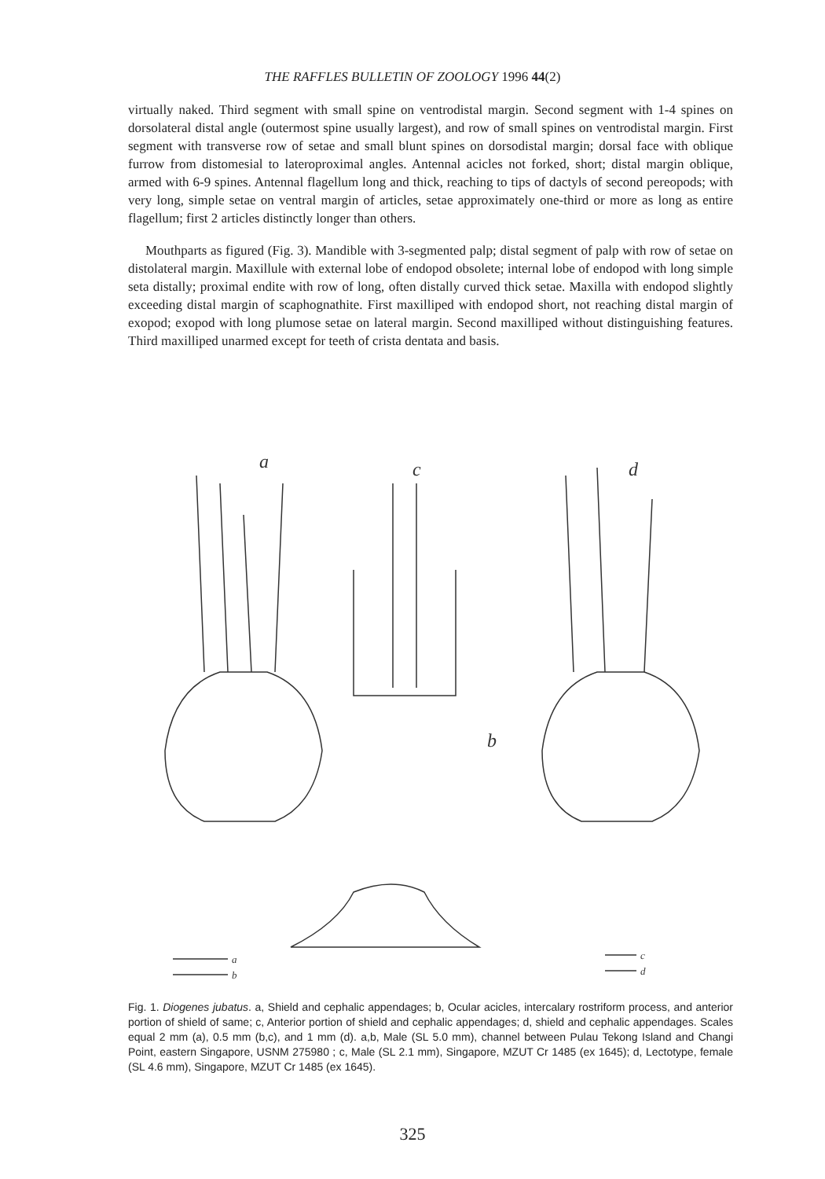THE RAFFLES BULLETIN OF ZOOLOGY 1996 44(2)
virtually naked. Third segment with small spine on ventrodistal margin. Second segment with 1-4 spines on dorsolateral distal angle (outermost spine usually largest), and row of small spines on ventrodistal margin. First segment with transverse row of setae and small blunt spines on dorsodistal margin; dorsal face with oblique furrow from distomesial to lateroproximal angles. Antennal acicles not forked, short; distal margin oblique, armed with 6-9 spines. Antennal flagellum long and thick, reaching to tips of dactyls of second pereopods; with very long, simple setae on ventral margin of articles, setae approximately one-third or more as long as entire flagellum; first 2 articles distinctly longer than others.
Mouthparts as figured (Fig. 3). Mandible with 3-segmented palp; distal segment of palp with row of setae on distolateral margin. Maxillule with external lobe of endopod obsolete; internal lobe of endopod with long simple seta distally; proximal endite with row of long, often distally curved thick setae. Maxilla with endopod slightly exceeding distal margin of scaphognathite. First maxilliped with endopod short, not reaching distal margin of exopod; exopod with long plumose setae on lateral margin. Second maxilliped without distinguishing features. Third maxilliped unarmed except for teeth of crista dentata and basis.
a
c
d
b
a
b
c
d
Fig. 1. Diogenes jubatus. a, Shield and cephalic appendages; b, Ocular acicles, intercalary rostriform process, and anterior portion of shield of same; c, Anterior portion of shield and cephalic appendages; d, shield and cephalic appendages. Scales equal 2 mm (a), 0.5 mm (b,c), and 1 mm (d). a,b, Male (SL 5.0 mm), channel between Pulau Tekong Island and Changi Point, eastern Singapore, USNM 275980 ; c, Male (SL 2.1 mm), Singapore, MZUT Cr 1485 (ex 1645); d, Lectotype, female (SL 4.6 mm), Singapore, MZUT Cr 1485 (ex 1645).
325